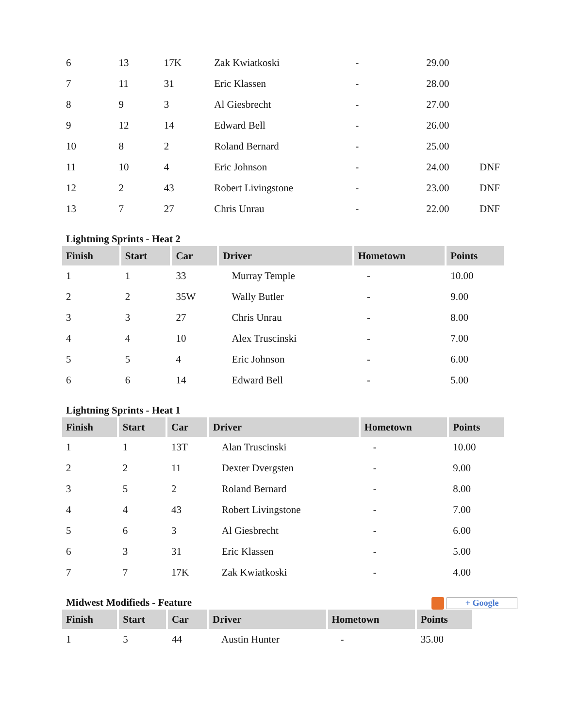| 6 | 13 | 17K | Zak Kwiatkoski | - | 29.00 | |
| 7 | 11 | 31 | Eric Klassen | - | 28.00 | |
| 8 | 9 | 3 | Al Giesbrecht | - | 27.00 | |
| 9 | 12 | 14 | Edward Bell | - | 26.00 | |
| 10 | 8 | 2 | Roland Bernard | - | 25.00 | |
| 11 | 10 | 4 | Eric Johnson | - | 24.00 | DNF |
| 12 | 2 | 43 | Robert Livingstone | - | 23.00 | DNF |
| 13 | 7 | 27 | Chris Unrau | - | 22.00 | DNF |
Lightning Sprints - Heat 2
| Finish | Start | Car | Driver | Hometown | Points |
| --- | --- | --- | --- | --- | --- |
| 1 | 1 | 33 | Murray Temple | - | 10.00 |
| 2 | 2 | 35W | Wally Butler | - | 9.00 |
| 3 | 3 | 27 | Chris Unrau | - | 8.00 |
| 4 | 4 | 10 | Alex Truscinski | - | 7.00 |
| 5 | 5 | 4 | Eric Johnson | - | 6.00 |
| 6 | 6 | 14 | Edward Bell | - | 5.00 |
Lightning Sprints - Heat 1
| Finish | Start | Car | Driver | Hometown | Points |
| --- | --- | --- | --- | --- | --- |
| 1 | 1 | 13T | Alan Truscinski | - | 10.00 |
| 2 | 2 | 11 | Dexter Dvergsten | - | 9.00 |
| 3 | 5 | 2 | Roland Bernard | - | 8.00 |
| 4 | 4 | 43 | Robert Livingstone | - | 7.00 |
| 5 | 6 | 3 | Al Giesbrecht | - | 6.00 |
| 6 | 3 | 31 | Eric Klassen | - | 5.00 |
| 7 | 7 | 17K | Zak Kwiatkoski | - | 4.00 |
+ Google Midwest Modifieds - Feature
| Finish | Start | Car | Driver | Hometown | Points |
| --- | --- | --- | --- | --- | --- |
| 1 | 5 | 44 | Austin Hunter | - | 35.00 |